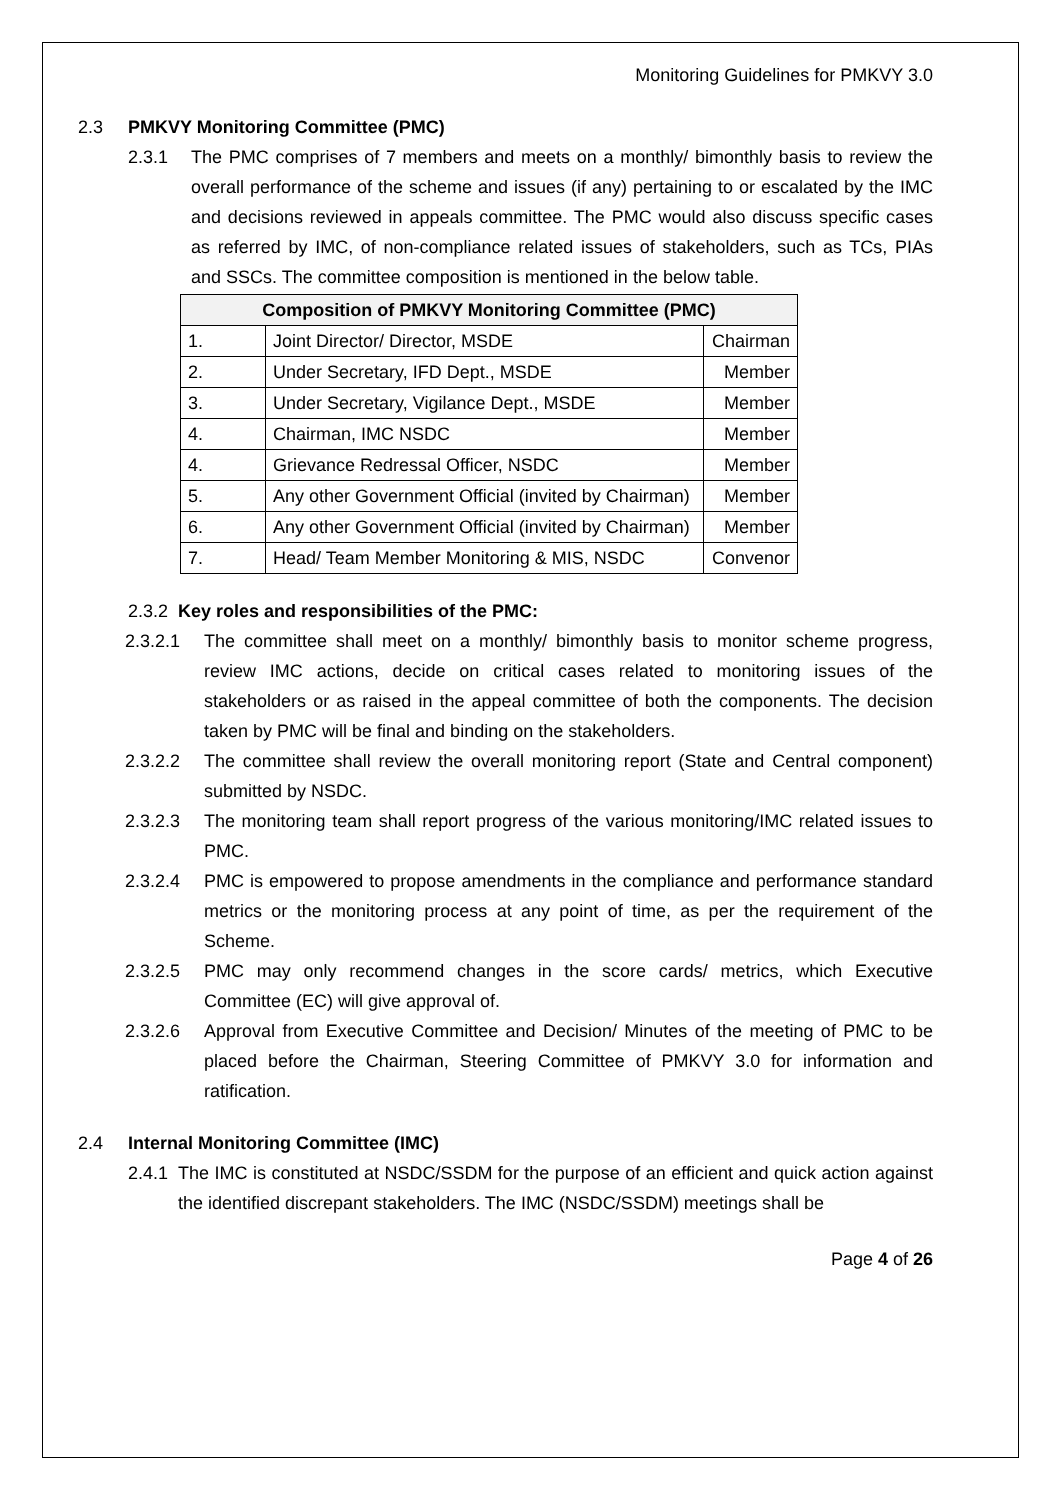Monitoring Guidelines for PMKVY 3.0
2.3 PMKVY Monitoring Committee (PMC)
2.3.1 The PMC comprises of 7 members and meets on a monthly/ bimonthly basis to review the overall performance of the scheme and issues (if any) pertaining to or escalated by the IMC and decisions reviewed in appeals committee. The PMC would also discuss specific cases as referred by IMC, of non-compliance related issues of stakeholders, such as TCs, PIAs and SSCs. The committee composition is mentioned in the below table.
| Composition of PMKVY Monitoring Committee (PMC) | | |
| --- | --- | --- |
| 1. | Joint Director/ Director, MSDE | Chairman |
| 2. | Under Secretary, IFD Dept., MSDE | Member |
| 3. | Under Secretary, Vigilance Dept., MSDE | Member |
| 4. | Chairman, IMC NSDC | Member |
| 4. | Grievance Redressal Officer, NSDC | Member |
| 5. | Any other Government Official (invited by Chairman) | Member |
| 6. | Any other Government Official (invited by Chairman) | Member |
| 7. | Head/ Team Member Monitoring & MIS, NSDC | Convenor |
2.3.2 Key roles and responsibilities of the PMC:
2.3.2.1 The committee shall meet on a monthly/ bimonthly basis to monitor scheme progress, review IMC actions, decide on critical cases related to monitoring issues of the stakeholders or as raised in the appeal committee of both the components. The decision taken by PMC will be final and binding on the stakeholders.
2.3.2.2 The committee shall review the overall monitoring report (State and Central component) submitted by NSDC.
2.3.2.3 The monitoring team shall report progress of the various monitoring/IMC related issues to PMC.
2.3.2.4 PMC is empowered to propose amendments in the compliance and performance standard metrics or the monitoring process at any point of time, as per the requirement of the Scheme.
2.3.2.5 PMC may only recommend changes in the score cards/ metrics, which Executive Committee (EC) will give approval of.
2.3.2.6 Approval from Executive Committee and Decision/ Minutes of the meeting of PMC to be placed before the Chairman, Steering Committee of PMKVY 3.0 for information and ratification.
2.4 Internal Monitoring Committee (IMC)
2.4.1 The IMC is constituted at NSDC/SSDM for the purpose of an efficient and quick action against the identified discrepant stakeholders. The IMC (NSDC/SSDM) meetings shall be
Page 4 of 26